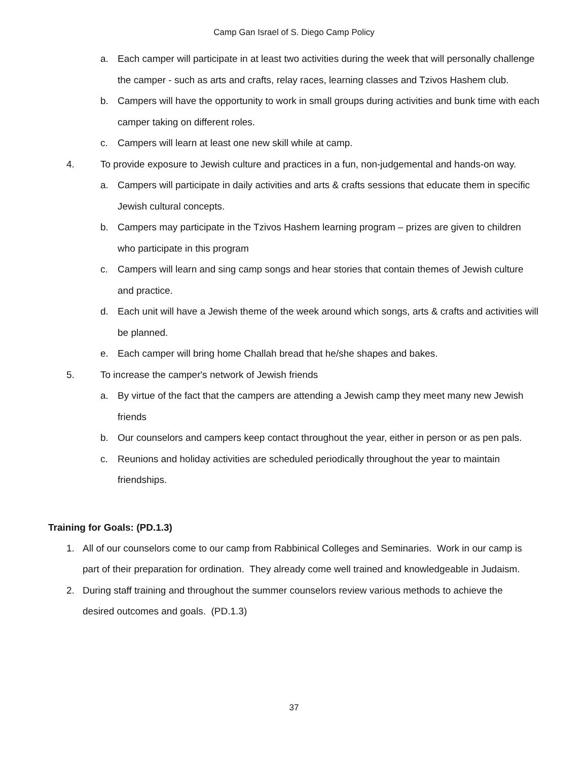Camp Gan Israel of S. Diego Camp Policy
a. Each camper will participate in at least two activities during the week that will personally challenge the camper - such as arts and crafts, relay races, learning classes and Tzivos Hashem club.
b. Campers will have the opportunity to work in small groups during activities and bunk time with each camper taking on different roles.
c. Campers will learn at least one new skill while at camp.
4. To provide exposure to Jewish culture and practices in a fun, non-judgemental and hands-on way.
a. Campers will participate in daily activities and arts & crafts sessions that educate them in specific Jewish cultural concepts.
b. Campers may participate in the Tzivos Hashem learning program – prizes are given to children who participate in this program
c. Campers will learn and sing camp songs and hear stories that contain themes of Jewish culture and practice.
d. Each unit will have a Jewish theme of the week around which songs, arts & crafts and activities will be planned.
e. Each camper will bring home Challah bread that he/she shapes and bakes.
5. To increase the camper's network of Jewish friends
a. By virtue of the fact that the campers are attending a Jewish camp they meet many new Jewish friends
b. Our counselors and campers keep contact throughout the year, either in person or as pen pals.
c. Reunions and holiday activities are scheduled periodically throughout the year to maintain friendships.
Training for Goals: (PD.1.3)
1. All of our counselors come to our camp from Rabbinical Colleges and Seminaries. Work in our camp is part of their preparation for ordination. They already come well trained and knowledgeable in Judaism.
2. During staff training and throughout the summer counselors review various methods to achieve the desired outcomes and goals. (PD.1.3)
37